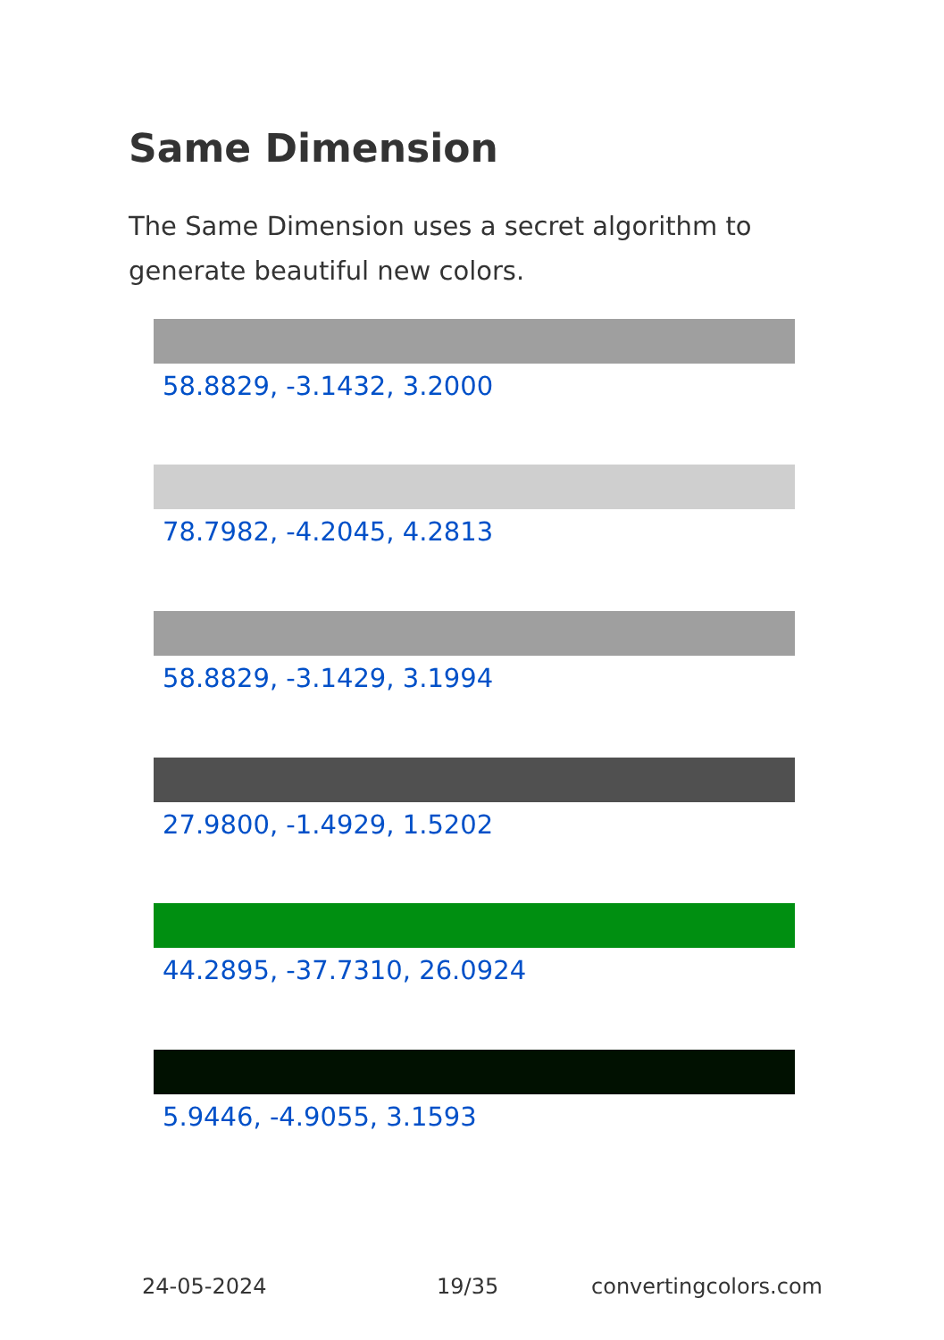Same Dimension
The Same Dimension uses a secret algorithm to generate beautiful new colors.
58.8829, -3.1432, 3.2000
78.7982, -4.2045, 4.2813
58.8829, -3.1429, 3.1994
27.9800, -1.4929, 1.5202
44.2895, -37.7310, 26.0924
5.9446, -4.9055, 3.1593
24-05-2024 19/35 convertingcolors.com